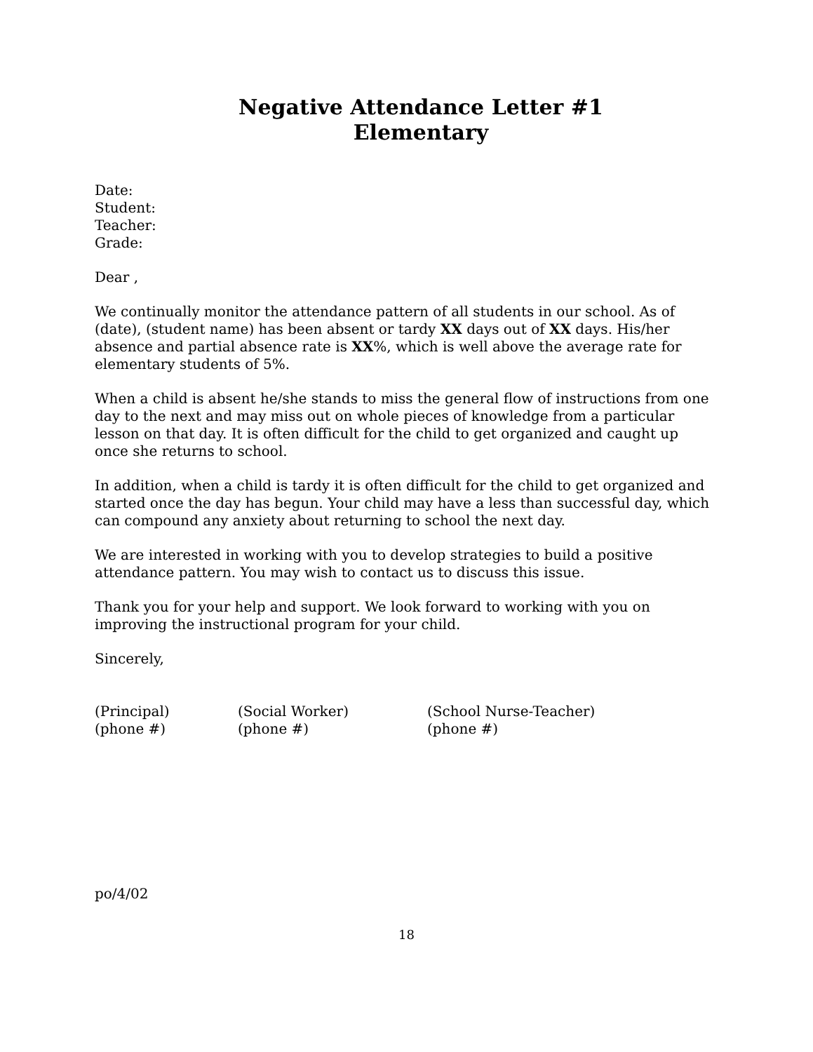Negative Attendance Letter #1
Elementary
Date:
Student:
Teacher:
Grade:
Dear ,
We continually monitor the attendance pattern of all students in our school. As of (date), (student name) has been absent or tardy XX days out of XX days. His/her absence and partial absence rate is XX%, which is well above the average rate for elementary students of 5%.
When a child is absent he/she stands to miss the general flow of instructions from one day to the next and may miss out on whole pieces of knowledge from a particular lesson on that day. It is often difficult for the child to get organized and caught up once she returns to school.
In addition, when a child is tardy it is often difficult for the child to get organized and started once the day has begun. Your child may have a less than successful day, which can compound any anxiety about returning to school the next day.
We are interested in working with you to develop strategies to build a positive attendance pattern. You may wish to contact us to discuss this issue.
Thank you for your help and support. We look forward to working with you on improving the instructional program for your child.
Sincerely,
(Principal)
(phone #)
(Social Worker)
(phone #)
(School Nurse-Teacher)
(phone #)
po/4/02
18